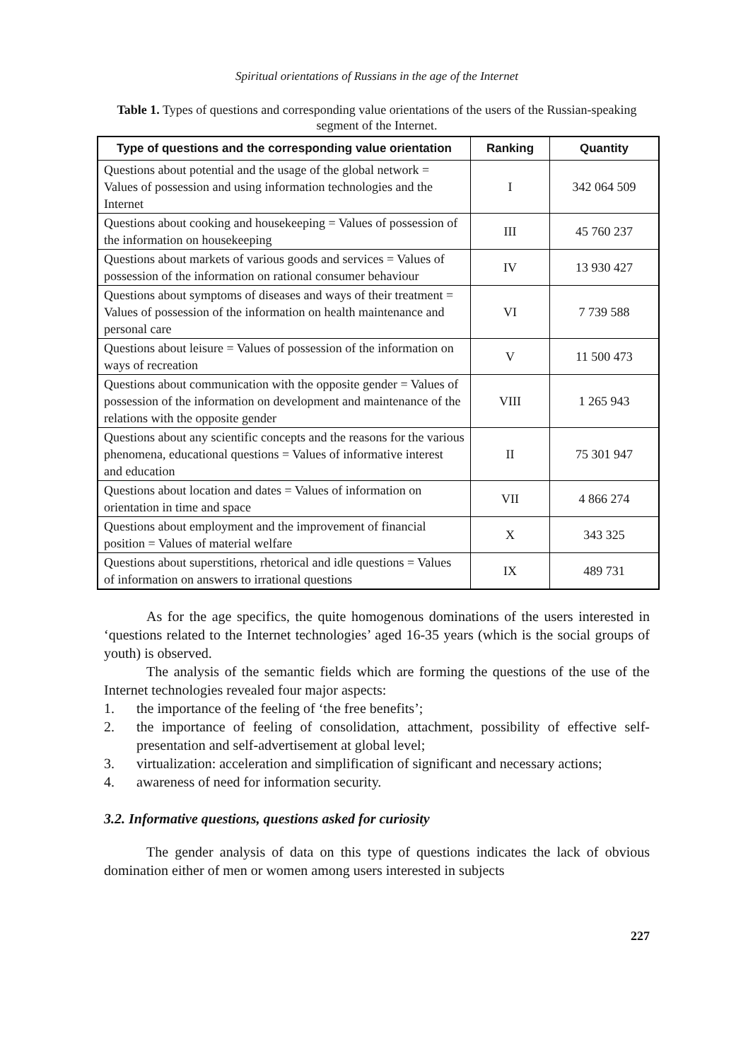Spiritual orientations of Russians in the age of the Internet
Table 1. Types of questions and corresponding value orientations of the users of the Russian-speaking segment of the Internet.
| Type of questions and the corresponding value orientation | Ranking | Quantity |
| --- | --- | --- |
| Questions about potential and the usage of the global network = Values of possession and using information technologies and the Internet | I | 342 064 509 |
| Questions about cooking and housekeeping = Values of possession of the information on housekeeping | III | 45 760 237 |
| Questions about markets of various goods and services = Values of possession of the information on rational consumer behaviour | IV | 13 930 427 |
| Questions about symptoms of diseases and ways of their treatment = Values of possession of the information on health maintenance and personal care | VI | 7 739 588 |
| Questions about leisure = Values of possession of the information on ways of recreation | V | 11 500 473 |
| Questions about communication with the opposite gender = Values of possession of the information on development and maintenance of the relations with the opposite gender | VIII | 1 265 943 |
| Questions about any scientific concepts and the reasons for the various phenomena, educational questions = Values of informative interest and education | II | 75 301 947 |
| Questions about location and dates = Values of information on orientation in time and space | VII | 4 866 274 |
| Questions about employment and the improvement of financial position = Values of material welfare | X | 343 325 |
| Questions about superstitions, rhetorical and idle questions = Values of information on answers to irrational questions | IX | 489 731 |
As for the age specifics, the quite homogenous dominations of the users interested in ‘questions related to the Internet technologies’ aged 16-35 years (which is the social groups of youth) is observed.
The analysis of the semantic fields which are forming the questions of the use of the Internet technologies revealed four major aspects:
1. the importance of the feeling of ‘the free benefits’;
2. the importance of feeling of consolidation, attachment, possibility of effective self-presentation and self-advertisement at global level;
3. virtualization: acceleration and simplification of significant and necessary actions;
4. awareness of need for information security.
3.2. Informative questions, questions asked for curiosity
The gender analysis of data on this type of questions indicates the lack of obvious domination either of men or women among users interested in subjects
227